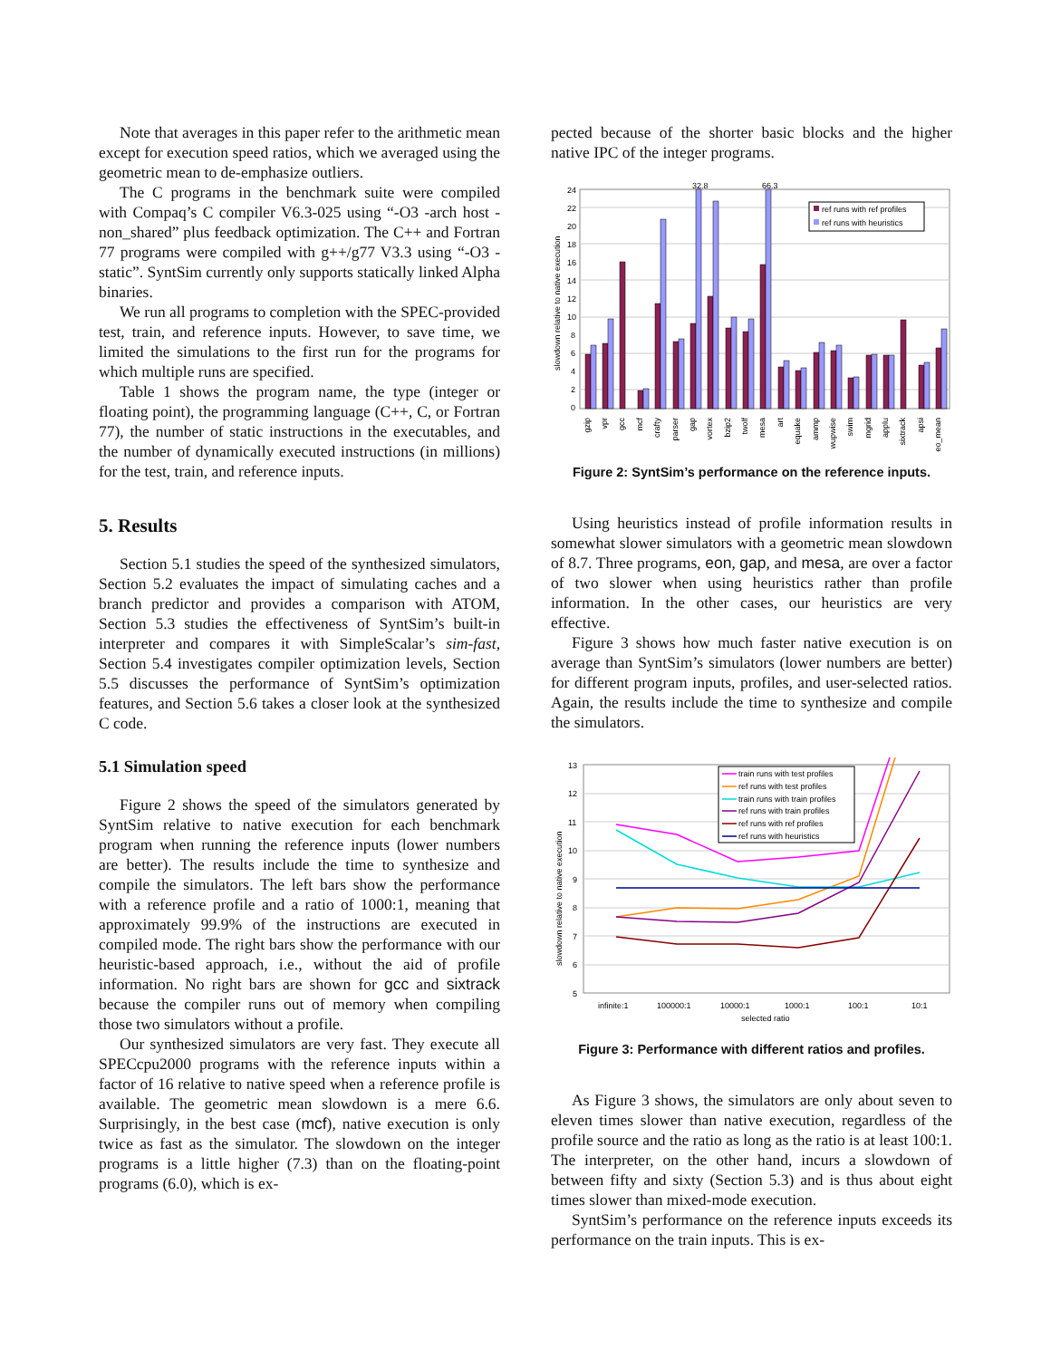Note that averages in this paper refer to the arithmetic mean except for execution speed ratios, which we averaged using the geometric mean to de-emphasize outliers.
The C programs in the benchmark suite were compiled with Compaq’s C compiler V6.3-025 using “-O3 -arch host -non_shared” plus feedback optimization. The C++ and Fortran 77 programs were compiled with g++/g77 V3.3 using “-O3 -static”. SyntSim currently only supports statically linked Alpha binaries.
We run all programs to completion with the SPEC-provided test, train, and reference inputs. However, to save time, we limited the simulations to the first run for the programs for which multiple runs are specified.
Table 1 shows the program name, the type (integer or floating point), the programming language (C++, C, or Fortran 77), the number of static instructions in the executables, and the number of dynamically executed instructions (in millions) for the test, train, and reference inputs.
5. Results
Section 5.1 studies the speed of the synthesized simulators, Section 5.2 evaluates the impact of simulating caches and a branch predictor and provides a comparison with ATOM, Section 5.3 studies the effectiveness of SyntSim’s built-in interpreter and compares it with SimpleScalar’s sim-fast, Section 5.4 investigates compiler optimization levels, Section 5.5 discusses the performance of SyntSim’s optimization features, and Section 5.6 takes a closer look at the synthesized C code.
5.1 Simulation speed
Figure 2 shows the speed of the simulators generated by SyntSim relative to native execution for each benchmark program when running the reference inputs (lower numbers are better). The results include the time to synthesize and compile the simulators. The left bars show the performance with a reference profile and a ratio of 1000:1, meaning that approximately 99.9% of the instructions are executed in compiled mode. The right bars show the performance with our heuristic-based approach, i.e., without the aid of profile information. No right bars are shown for gcc and sixtrack because the compiler runs out of memory when compiling those two simulators without a profile.
Our synthesized simulators are very fast. They execute all SPECcpu2000 programs with the reference inputs within a factor of 16 relative to native speed when a reference profile is available. The geometric mean slowdown is a mere 6.6. Surprisingly, in the best case (mcf), native execution is only twice as fast as the simulator. The slowdown on the integer programs is a little higher (7.3) than on the floating-point programs (6.0), which is ex-
pected because of the shorter basic blocks and the higher native IPC of the integer programs.
24
22
20
18
16
14
12
10
8
6
4
2
0
slowdown relative to native execution
32.8
66.3
ref runs with ref profiles
ref runs with heuristics
gzip
vpr
gcc
mcf
crafty
parser
gap
vortex
bzip2
twolf
mesa
art
equake
ammp
wupwise
swim
mgrid
applu
sixtrack
apsi
geo_mean
Figure 2: SyntSim’s performance on the reference inputs.
Using heuristics instead of profile information results in somewhat slower simulators with a geometric mean slowdown of 8.7. Three programs, eon, gap, and mesa, are over a factor of two slower when using heuristics rather than profile information. In the other cases, our heuristics are very effective.
Figure 3 shows how much faster native execution is on average than SyntSim’s simulators (lower numbers are better) for different program inputs, profiles, and user-selected ratios. Again, the results include the time to synthesize and compile the simulators.
13
12
11
10
9
8
7
6
5
slowdown relative to native execution
train runs with test profiles
ref runs with test profiles
train runs with train profiles
ref runs with train profiles
ref runs with ref profiles
ref runs with heuristics
infinite:1
100000:1
10000:1
1000:1
100:1
10:1
selected ratio
Figure 3: Performance with different ratios and profiles.
As Figure 3 shows, the simulators are only about seven to eleven times slower than native execution, regardless of the profile source and the ratio as long as the ratio is at least 100:1. The interpreter, on the other hand, incurs a slowdown of between fifty and sixty (Section 5.3) and is thus about eight times slower than mixed-mode execution.
SyntSim’s performance on the reference inputs exceeds its performance on the train inputs. This is ex-